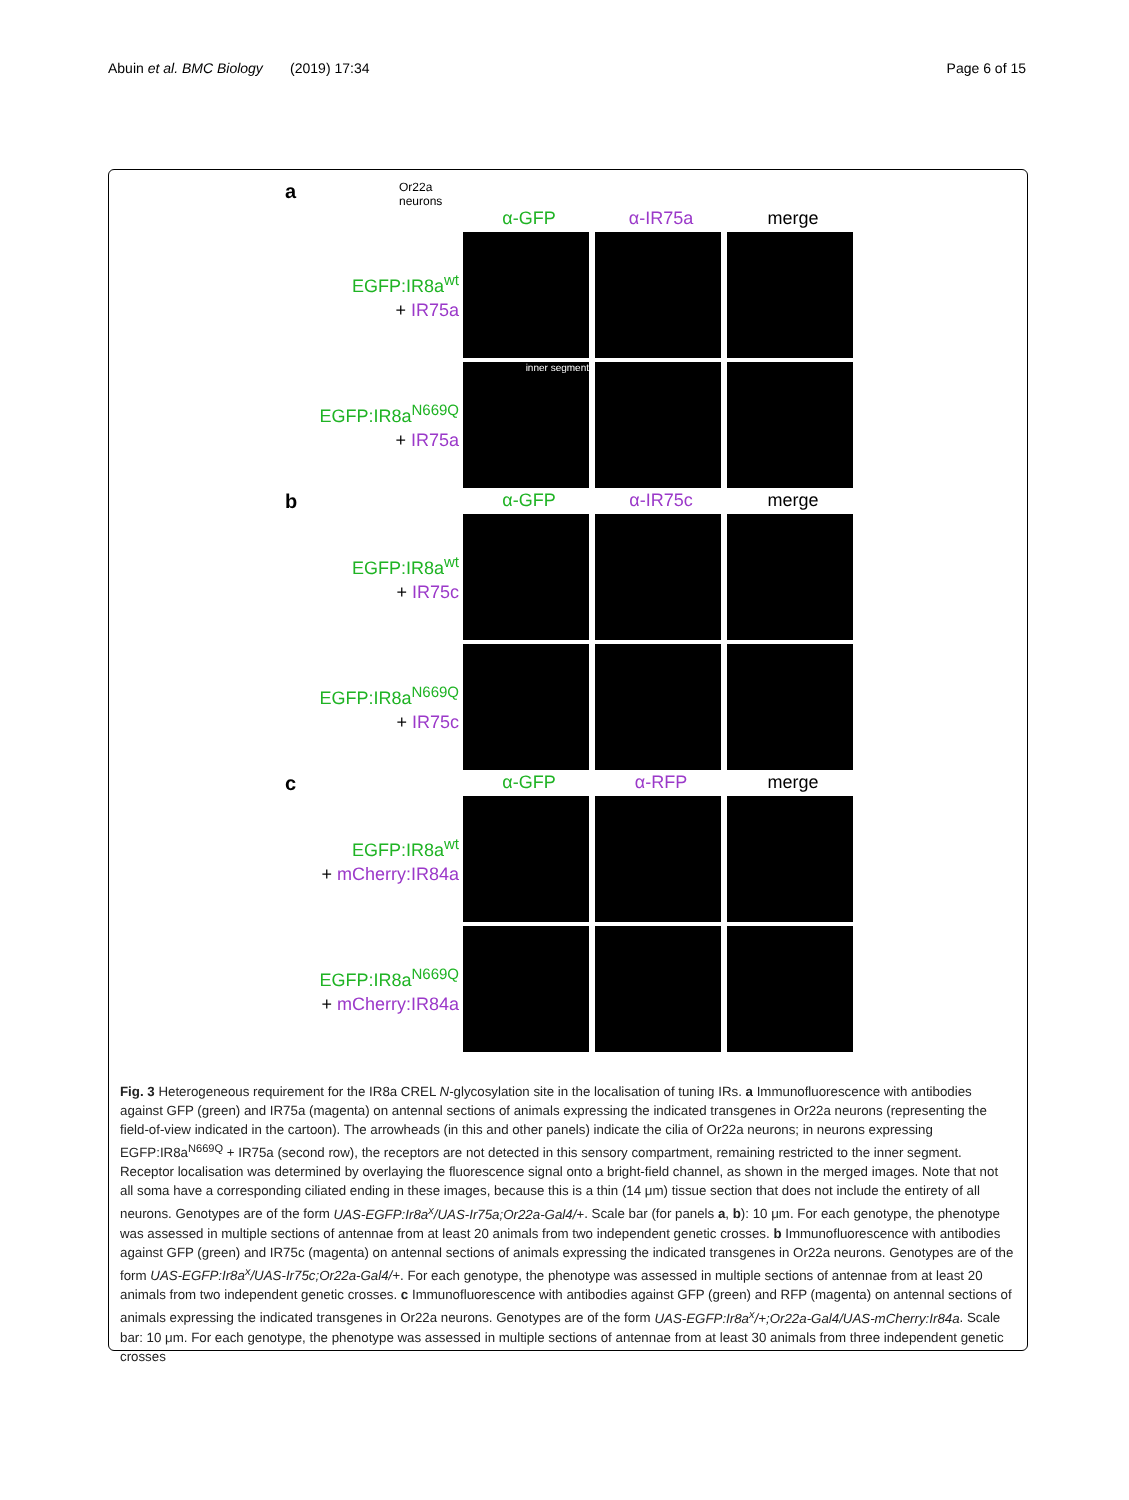Abuin et al. BMC Biology (2019) 17:34
Page 6 of 15
a
Or22a
neurons
α-GFP α-IR75a merge
EGFP:IR8a<sup>wt</sup>
+ IR75a
EGFP:IR8a<sup>N669Q</sup>
+ IR75a
inner segment
b
α-GFP α-IR75c merge
EGFP:IR8a<sup>wt</sup>
+ IR75c
EGFP:IR8a<sup>N669Q</sup>
+ IR75c
c
α-GFP α-RFP merge
EGFP:IR8a<sup>wt</sup>
+ mCherry:IR84a
EGFP:IR8a<sup>N669Q</sup>
+ mCherry:IR84a
Fig. 3 Heterogeneous requirement for the IR8a CREL N-glycosylation site in the localisation of tuning IRs. a Immunofluorescence with antibodies against GFP (green) and IR75a (magenta) on antennal sections of animals expressing the indicated transgenes in Or22a neurons (representing the field-of-view indicated in the cartoon). The arrowheads (in this and other panels) indicate the cilia of Or22a neurons; in neurons expressing EGFP:IR8a<sup>N669Q</sup> + IR75a (second row), the receptors are not detected in this sensory compartment, remaining restricted to the inner segment. Receptor localisation was determined by overlaying the fluorescence signal onto a bright-field channel, as shown in the merged images. Note that not all soma have a corresponding ciliated ending in these images, because this is a thin (14 μm) tissue section that does not include the entirety of all neurons. Genotypes are of the form UAS-EGFP:Ir8a<sup>x</sup>/UAS-Ir75a;Or22a-Gal4/+. Scale bar (for panels a, b): 10 μm. For each genotype, the phenotype was assessed in multiple sections of antennae from at least 20 animals from two independent genetic crosses. b Immunofluorescence with antibodies against GFP (green) and IR75c (magenta) on antennal sections of animals expressing the indicated transgenes in Or22a neurons. Genotypes are of the form UAS-EGFP:Ir8a<sup>x</sup>/UAS-Ir75c;Or22a-Gal4/+. For each genotype, the phenotype was assessed in multiple sections of antennae from at least 20 animals from two independent genetic crosses. c Immunofluorescence with antibodies against GFP (green) and RFP (magenta) on antennal sections of animals expressing the indicated transgenes in Or22a neurons. Genotypes are of the form UAS-EGFP:Ir8a<sup>x</sup>/+;Or22a-Gal4/UAS-mCherry:Ir84a. Scale bar: 10 μm. For each genotype, the phenotype was assessed in multiple sections of antennae from at least 30 animals from three independent genetic crosses